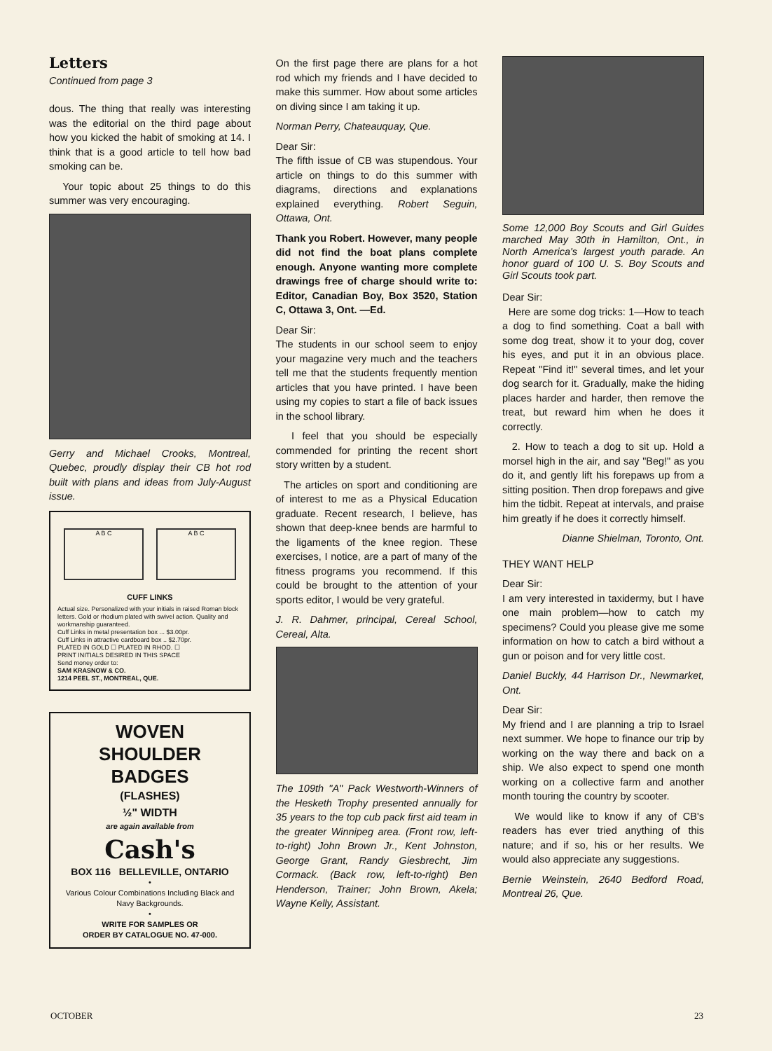Letters
Continued from page 3
dous. The thing that really was interesting was the editorial on the third page about how you kicked the habit of smoking at 14. I think that is a good article to tell how bad smoking can be.
Your topic about 25 things to do this summer was very encouraging.
Gerry and Michael Crooks, Montreal, Quebec, proudly display their CB hot rod built with plans and ideas from July-August issue.
A B C A B C
CUFF LINKS
Actual size. Personalized with your initials in raised Roman block letters. Gold or rhodium plated with swivel action. Quality and workmanship guaranteed.
Cuff Links in metal presentation box ... $3.00pr.
Cuff Links in attractive cardboard box .. $2.70pr.
PLATED IN GOLD ☐ PLATED IN RHOD. ☐
PRINT INITIALS DESIRED IN THIS SPACE
Send money order to:
SAM KRASNOW & CO.
1214 PEEL ST., MONTREAL, QUE.
WOVEN
SHOULDER BADGES
(FLASHES)
½" WIDTH
are again available from
Cash's
BOX 116 BELLEVILLE, ONTARIO
•
Various Colour Combinations Including Black and Navy Backgrounds.
•
WRITE FOR SAMPLES OR
ORDER BY CATALOGUE NO. 47-000.
On the first page there are plans for a hot rod which my friends and I have decided to make this summer. How about some articles on diving since I am taking it up.
Norman Perry, Chateauquay, Que.
Dear Sir:
The fifth issue of CB was stupendous. Your article on things to do this summer with diagrams, directions and explanations explained everything. Robert Seguin, Ottawa, Ont.
Thank you Robert. However, many people did not find the boat plans complete enough. Anyone wanting more complete drawings free of charge should write to: Editor, Canadian Boy, Box 3520, Station C, Ottawa 3, Ont. —Ed.
Dear Sir:
The students in our school seem to enjoy your magazine very much and the teachers tell me that the students frequently mention articles that you have printed. I have been using my copies to start a file of back issues in the school library.
I feel that you should be especially commended for printing the recent short story written by a student.
The articles on sport and conditioning are of interest to me as a Physical Education graduate. Recent research, I believe, has shown that deep-knee bends are harmful to the ligaments of the knee region. These exercises, I notice, are a part of many of the fitness programs you recommend. If this could be brought to the attention of your sports editor, I would be very grateful.
J. R. Dahmer, principal, Cereal School, Cereal, Alta.
The 109th "A" Pack Westworth-Winners of the Hesketh Trophy presented annually for 35 years to the top cub pack first aid team in the greater Winnipeg area. (Front row, left-to-right) John Brown Jr., Kent Johnston, George Grant, Randy Giesbrecht, Jim Cormack. (Back row, left-to-right) Ben Henderson, Trainer; John Brown, Akela; Wayne Kelly, Assistant.
Some 12,000 Boy Scouts and Girl Guides marched May 30th in Hamilton, Ont., in North America's largest youth parade. An honor guard of 100 U. S. Boy Scouts and Girl Scouts took part.
Dear Sir:
Here are some dog tricks: 1—How to teach a dog to find something. Coat a ball with some dog treat, show it to your dog, cover his eyes, and put it in an obvious place. Repeat "Find it!" several times, and let your dog search for it. Gradually, make the hiding places harder and harder, then remove the treat, but reward him when he does it correctly.
2. How to teach a dog to sit up. Hold a morsel high in the air, and say "Beg!" as you do it, and gently lift his forepaws up from a sitting position. Then drop forepaws and give him the tidbit. Repeat at intervals, and praise him greatly if he does it correctly himself.
Dianne Shielman, Toronto, Ont.
THEY WANT HELP
Dear Sir:
I am very interested in taxidermy, but I have one main problem—how to catch my specimens? Could you please give me some information on how to catch a bird without a gun or poison and for very little cost.
Daniel Buckly, 44 Harrison Dr., Newmarket, Ont.
Dear Sir:
My friend and I are planning a trip to Israel next summer. We hope to finance our trip by working on the way there and back on a ship. We also expect to spend one month working on a collective farm and another month touring the country by scooter.
We would like to know if any of CB's readers has ever tried anything of this nature; and if so, his or her results. We would also appreciate any suggestions.
Bernie Weinstein, 2640 Bedford Road, Montreal 26, Que.
OCTOBER 23